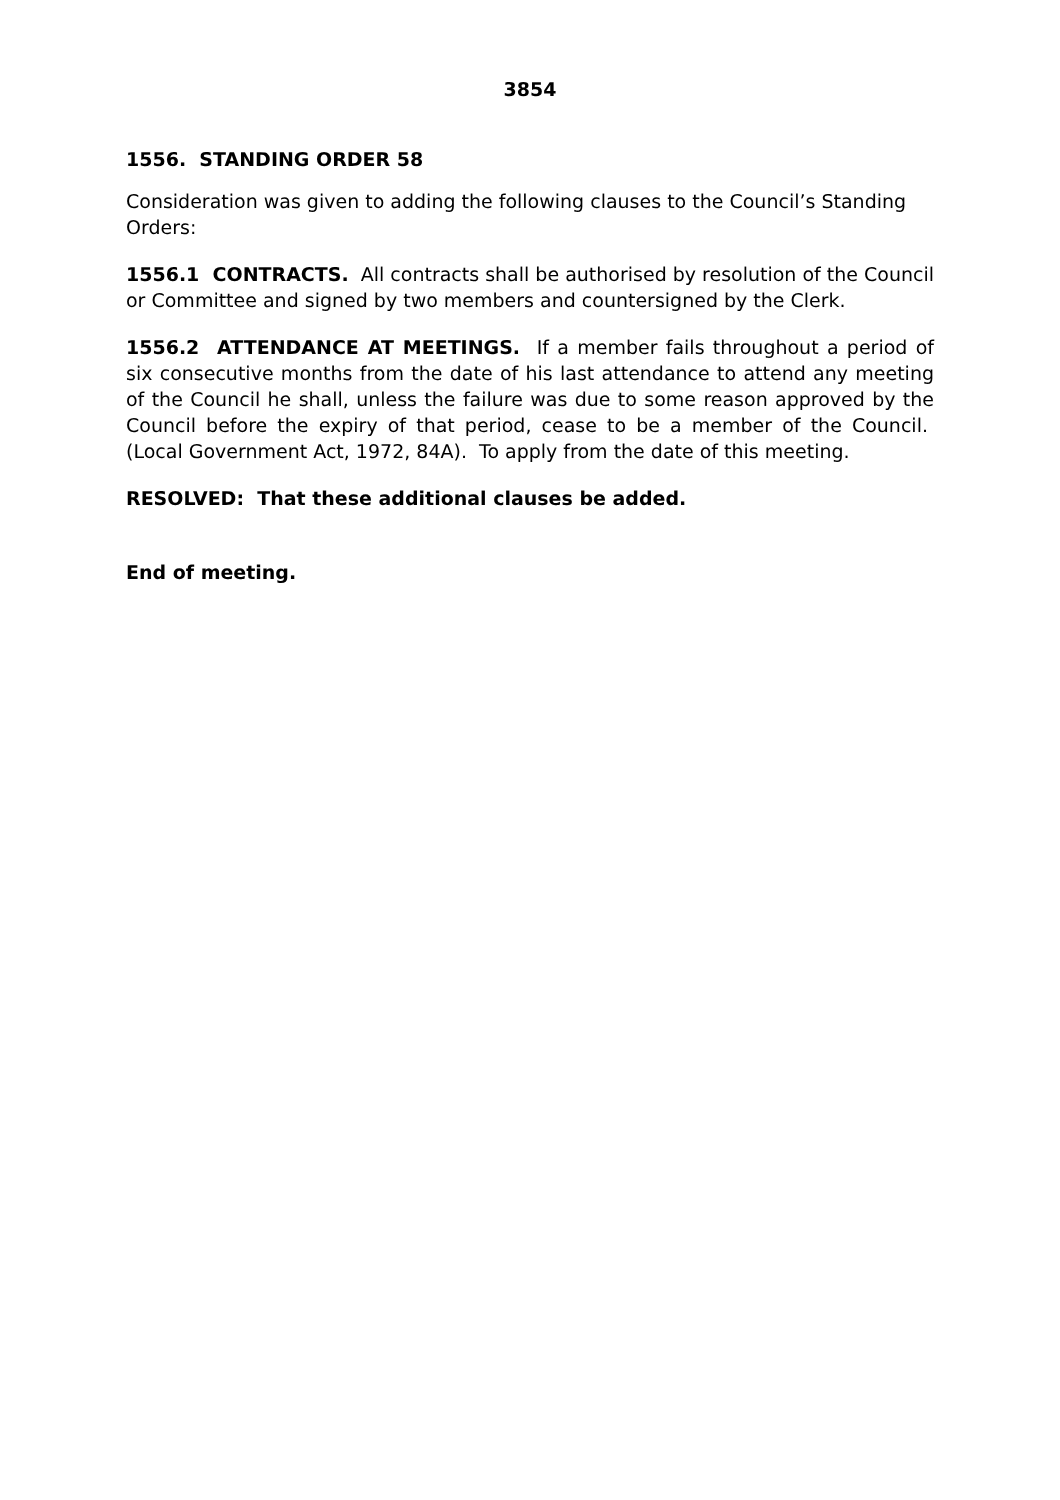3854
1556. STANDING ORDER 58
Consideration was given to adding the following clauses to the Council’s Standing Orders:
1556.1 CONTRACTS. All contracts shall be authorised by resolution of the Council or Committee and signed by two members and countersigned by the Clerk.
1556.2 ATTENDANCE AT MEETINGS. If a member fails throughout a period of six consecutive months from the date of his last attendance to attend any meeting of the Council he shall, unless the failure was due to some reason approved by the Council before the expiry of that period, cease to be a member of the Council. (Local Government Act, 1972, 84A). To apply from the date of this meeting.
RESOLVED: That these additional clauses be added.
End of meeting.